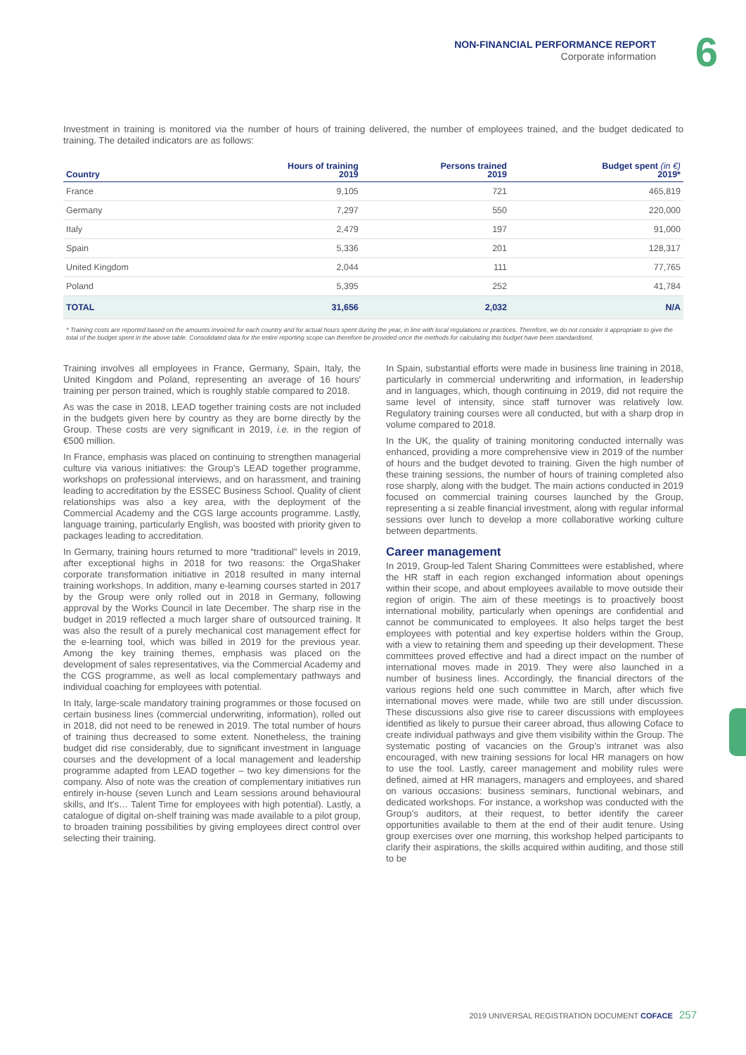NON-FINANCIAL PERFORMANCE REPORT
Corporate information
6
Investment in training is monitored via the number of hours of training delivered, the number of employees trained, and the budget dedicated to training. The detailed indicators are as follows:
| Country | Hours of training 2019 | Persons trained 2019 | Budget spent (in €) 2019* |
| --- | --- | --- | --- |
| France | 9,105 | 721 | 465,819 |
| Germany | 7,297 | 550 | 220,000 |
| Italy | 2,479 | 197 | 91,000 |
| Spain | 5,336 | 201 | 128,317 |
| United Kingdom | 2,044 | 111 | 77,765 |
| Poland | 5,395 | 252 | 41,784 |
| TOTAL | 31,656 | 2,032 | N/A |
* Training costs are reported based on the amounts invoiced for each country and for actual hours spent during the year, in line with local regulations or practices. Therefore, we do not consider it appropriate to give the total of the budget spent in the above table. Consolidated data for the entire reporting scope can therefore be provided once the methods for calculating this budget have been standardised.
Training involves all employees in France, Germany, Spain, Italy, the United Kingdom and Poland, representing an average of 16 hours' training per person trained, which is roughly stable compared to 2018.
As was the case in 2018, LEAD together training costs are not included in the budgets given here by country as they are borne directly by the Group. These costs are very significant in 2019, i.e. in the region of €500 million.
In France, emphasis was placed on continuing to strengthen managerial culture via various initiatives: the Group's LEAD together programme, workshops on professional interviews, and on harassment, and training leading to accreditation by the ESSEC Business School. Quality of client relationships was also a key area, with the deployment of the Commercial Academy and the CGS large accounts programme. Lastly, language training, particularly English, was boosted with priority given to packages leading to accreditation.
In Germany, training hours returned to more “traditional” levels in 2019, after exceptional highs in 2018 for two reasons: the OrgaShaker corporate transformation initiative in 2018 resulted in many internal training workshops. In addition, many e-learning courses started in 2017 by the Group were only rolled out in 2018 in Germany, following approval by the Works Council in late December. The sharp rise in the budget in 2019 reflected a much larger share of outsourced training. It was also the result of a purely mechanical cost management effect for the e-learning tool, which was billed in 2019 for the previous year. Among the key training themes, emphasis was placed on the development of sales representatives, via the Commercial Academy and the CGS programme, as well as local complementary pathways and individual coaching for employees with potential.
In Italy, large-scale mandatory training programmes or those focused on certain business lines (commercial underwriting, information), rolled out in 2018, did not need to be renewed in 2019. The total number of hours of training thus decreased to some extent. Nonetheless, the training budget did rise considerably, due to significant investment in language courses and the development of a local management and leadership programme adapted from LEAD together – two key dimensions for the company. Also of note was the creation of complementary initiatives run entirely in-house (seven Lunch and Learn sessions around behavioural skills, and It's… Talent Time for employees with high potential). Lastly, a catalogue of digital on-shelf training was made available to a pilot group, to broaden training possibilities by giving employees direct control over selecting their training.
In Spain, substantial efforts were made in business line training in 2018, particularly in commercial underwriting and information, in leadership and in languages, which, though continuing in 2019, did not require the same level of intensity, since staff turnover was relatively low. Regulatory training courses were all conducted, but with a sharp drop in volume compared to 2018.
In the UK, the quality of training monitoring conducted internally was enhanced, providing a more comprehensive view in 2019 of the number of hours and the budget devoted to training. Given the high number of these training sessions, the number of hours of training completed also rose sharply, along with the budget. The main actions conducted in 2019 focused on commercial training courses launched by the Group, representing a si zeable financial investment, along with regular informal sessions over lunch to develop a more collaborative working culture between departments.
Career management
In 2019, Group-led Talent Sharing Committees were established, where the HR staff in each region exchanged information about openings within their scope, and about employees available to move outside their region of origin. The aim of these meetings is to proactively boost international mobility, particularly when openings are confidential and cannot be communicated to employees. It also helps target the best employees with potential and key expertise holders within the Group, with a view to retaining them and speeding up their development. These committees proved effective and had a direct impact on the number of international moves made in 2019. They were also launched in a number of business lines. Accordingly, the financial directors of the various regions held one such committee in March, after which five international moves were made, while two are still under discussion. These discussions also give rise to career discussions with employees identified as likely to pursue their career abroad, thus allowing Coface to create individual pathways and give them visibility within the Group. The systematic posting of vacancies on the Group's intranet was also encouraged, with new training sessions for local HR managers on how to use the tool. Lastly, career management and mobility rules were defined, aimed at HR managers, managers and employees, and shared on various occasions: business seminars, functional webinars, and dedicated workshops. For instance, a workshop was conducted with the Group's auditors, at their request, to better identify the career opportunities available to them at the end of their audit tenure. Using group exercises over one morning, this workshop helped participants to clarify their aspirations, the skills acquired within auditing, and those still to be
2019 UNIVERSAL REGISTRATION DOCUMENT COFACE 257